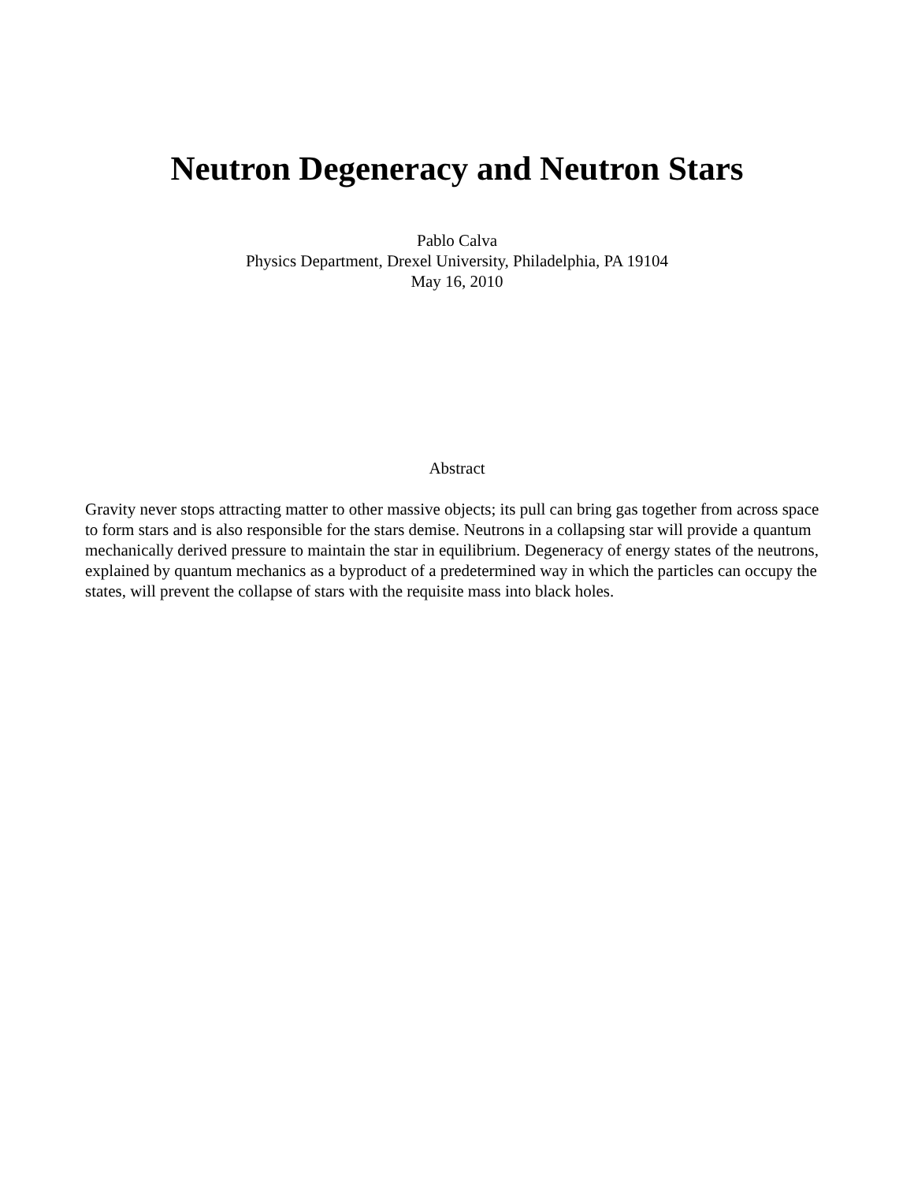Neutron Degeneracy and Neutron Stars
Pablo Calva
Physics Department, Drexel University, Philadelphia, PA 19104
May 16, 2010
Abstract
Gravity never stops attracting matter to other massive objects; its pull can bring gas together from across space to form stars and is also responsible for the stars demise. Neutrons in a collapsing star will provide a quantum mechanically derived pressure to maintain the star in equilibrium. Degeneracy of energy states of the neutrons, explained by quantum mechanics as a byproduct of a predetermined way in which the particles can occupy the states, will prevent the collapse of stars with the requisite mass into black holes.